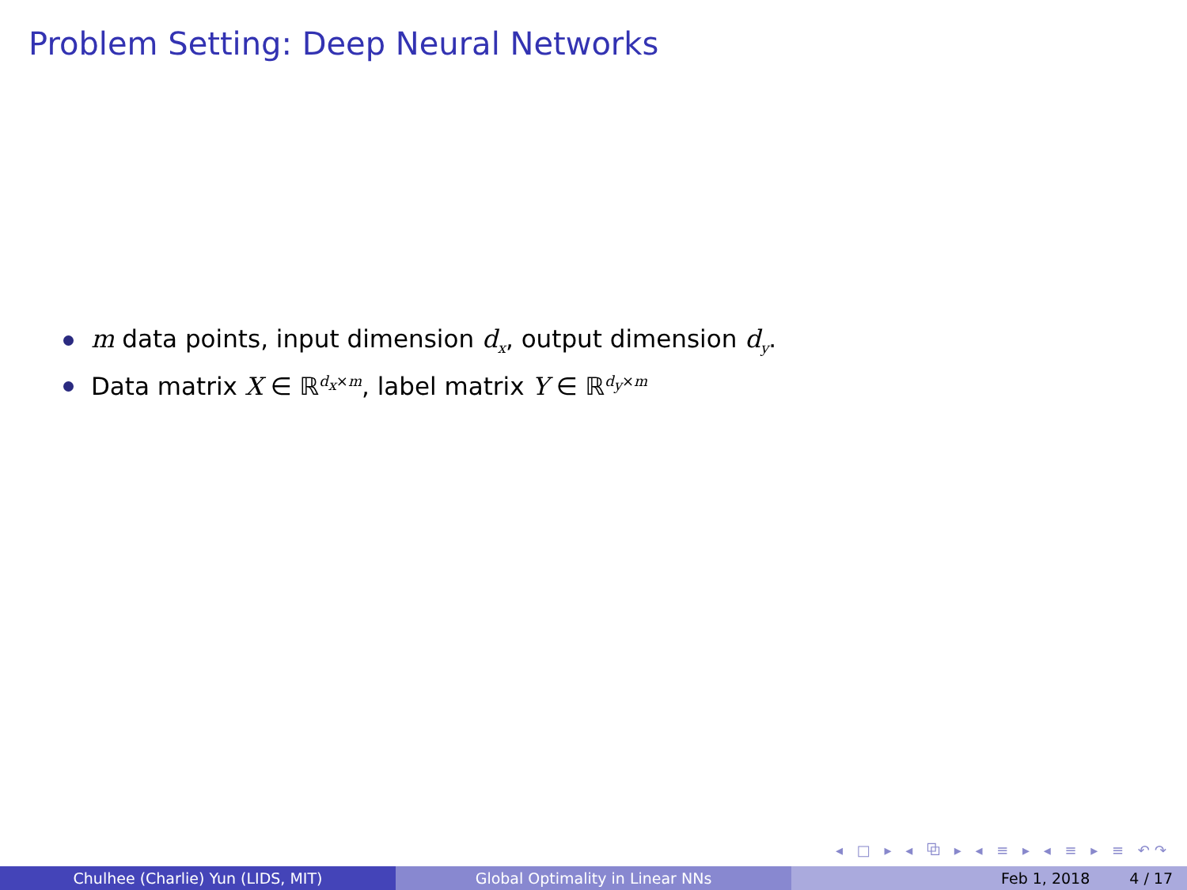Problem Setting: Deep Neural Networks
m data points, input dimension d<sub>x</sub>, output dimension d<sub>y</sub>.
Data matrix X ∈ ℝ<sup>d<sub>x</sub>×m</sup>, label matrix Y ∈ ℝ<sup>d<sub>y</sub>×m</sup>
◂ □ ▸ ◂ ⧉ ▸ ◂ ≡ ▸ ◂ ≡ ▸ ≡ ↶↷
Chulhee (Charlie) Yun (LIDS, MIT) Global Optimality in Linear NNs Feb 1, 2018 4 / 17